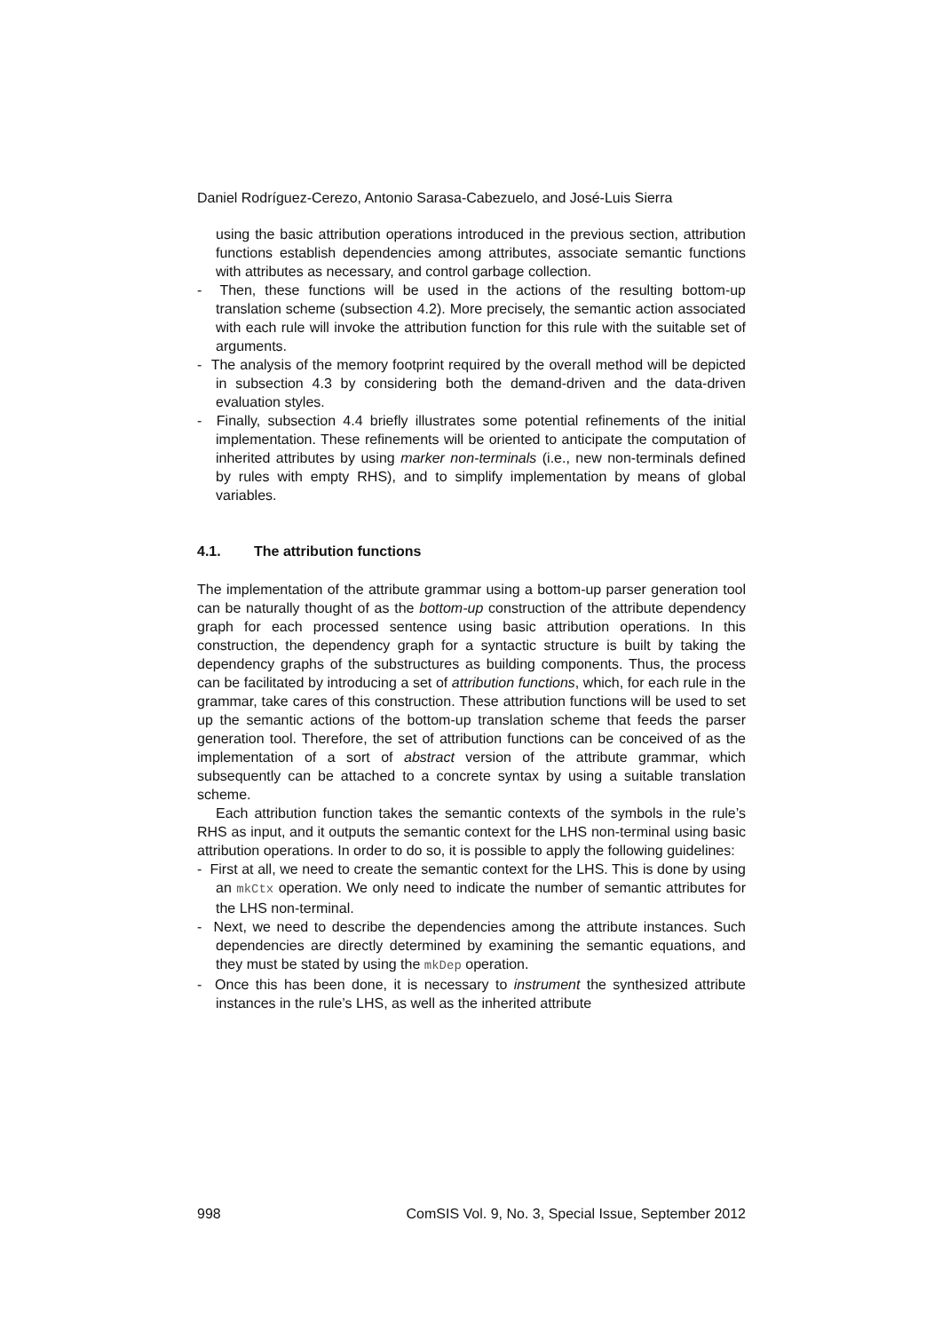Daniel Rodríguez-Cerezo, Antonio Sarasa-Cabezuelo, and José-Luis Sierra
using the basic attribution operations introduced in the previous section, attribution functions establish dependencies among attributes, associate semantic functions with attributes as necessary, and control garbage collection.
- Then, these functions will be used in the actions of the resulting bottom-up translation scheme (subsection 4.2). More precisely, the semantic action associated with each rule will invoke the attribution function for this rule with the suitable set of arguments.
- The analysis of the memory footprint required by the overall method will be depicted in subsection 4.3 by considering both the demand-driven and the data-driven evaluation styles.
- Finally, subsection 4.4 briefly illustrates some potential refinements of the initial implementation. These refinements will be oriented to anticipate the computation of inherited attributes by using marker non-terminals (i.e., new non-terminals defined by rules with empty RHS), and to simplify implementation by means of global variables.
4.1. The attribution functions
The implementation of the attribute grammar using a bottom-up parser generation tool can be naturally thought of as the bottom-up construction of the attribute dependency graph for each processed sentence using basic attribution operations. In this construction, the dependency graph for a syntactic structure is built by taking the dependency graphs of the substructures as building components. Thus, the process can be facilitated by introducing a set of attribution functions, which, for each rule in the grammar, take cares of this construction. These attribution functions will be used to set up the semantic actions of the bottom-up translation scheme that feeds the parser generation tool. Therefore, the set of attribution functions can be conceived of as the implementation of a sort of abstract version of the attribute grammar, which subsequently can be attached to a concrete syntax by using a suitable translation scheme.
Each attribution function takes the semantic contexts of the symbols in the rule’s RHS as input, and it outputs the semantic context for the LHS non-terminal using basic attribution operations. In order to do so, it is possible to apply the following guidelines:
- First at all, we need to create the semantic context for the LHS. This is done by using an mkCtx operation. We only need to indicate the number of semantic attributes for the LHS non-terminal.
- Next, we need to describe the dependencies among the attribute instances. Such dependencies are directly determined by examining the semantic equations, and they must be stated by using the mkDep operation.
- Once this has been done, it is necessary to instrument the synthesized attribute instances in the rule’s LHS, as well as the inherited attribute
998 ComSIS Vol. 9, No. 3, Special Issue, September 2012